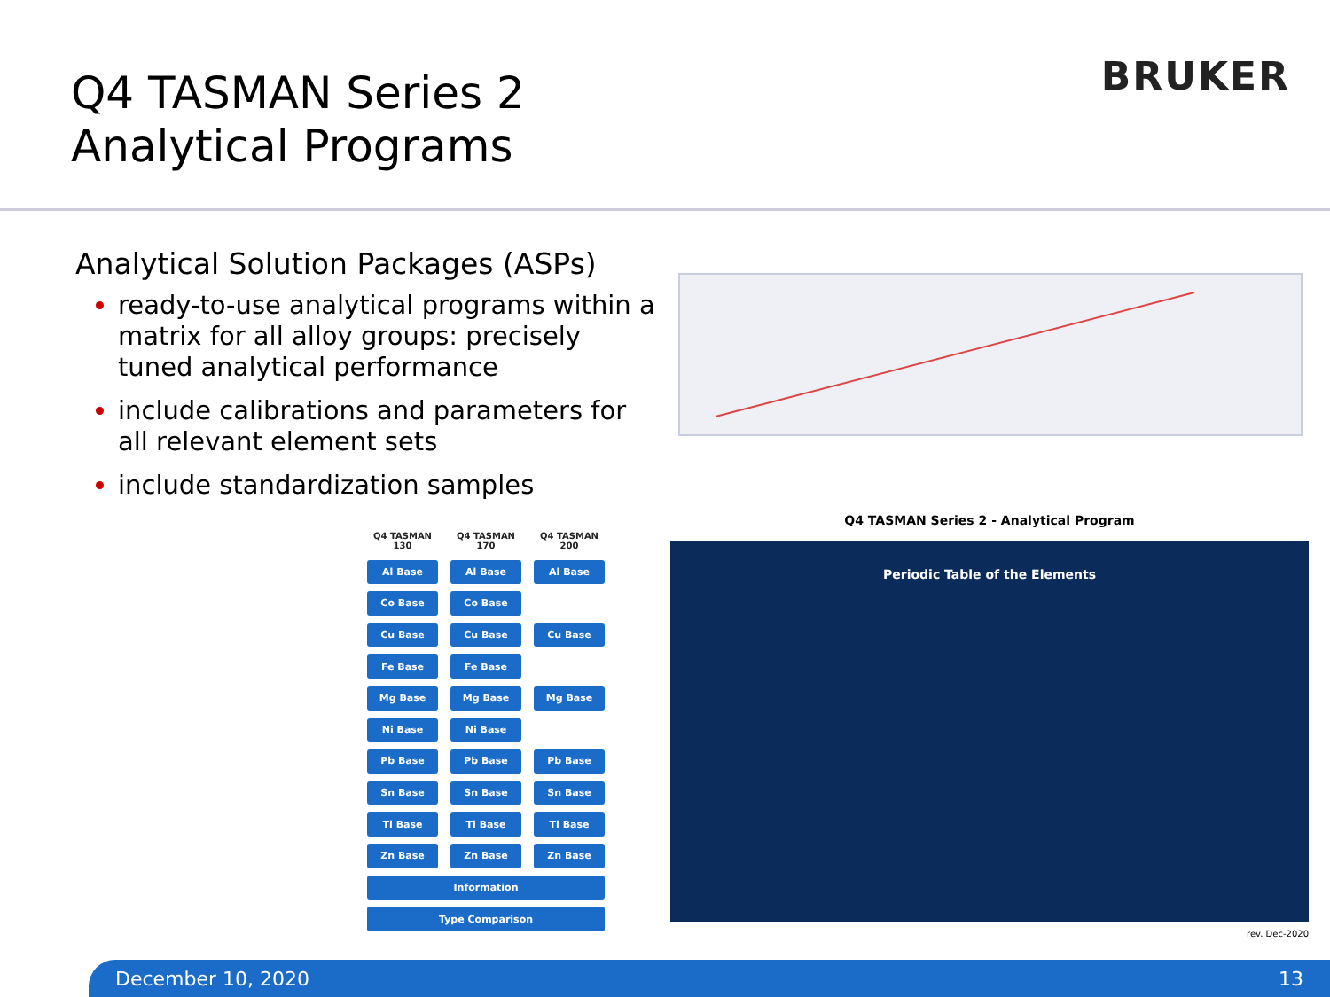Q4 TASMAN Series 2
Analytical Programs
BRUKER
Analytical Solution Packages (ASPs)
ready-to-use analytical programs within a matrix for all alloy groups: precisely tuned analytical performance
include calibrations and parameters for all relevant element sets
include standardization samples
| Q4 TASMAN 130 | Q4 TASMAN 170 | Q4 TASMAN 200 |
| --- | --- | --- |
| Al Base | Al Base | Al Base |
| Co Base | Co Base | |
| Cu Base | Cu Base | Cu Base |
| Fe Base | Fe Base | |
| Mg Base | Mg Base | Mg Base |
| Ni Base | Ni Base | |
| Pb Base | Pb Base | Pb Base |
| Sn Base | Sn Base | Sn Base |
| Ti Base | Ti Base | Ti Base |
| Zn Base | Zn Base | Zn Base |
| Information | | |
| Type Comparison | | |
Q4 TASMAN Series 2 - Analytical Program
Periodic Table of the Elements
rev. Dec-2020
December 10, 2020 13